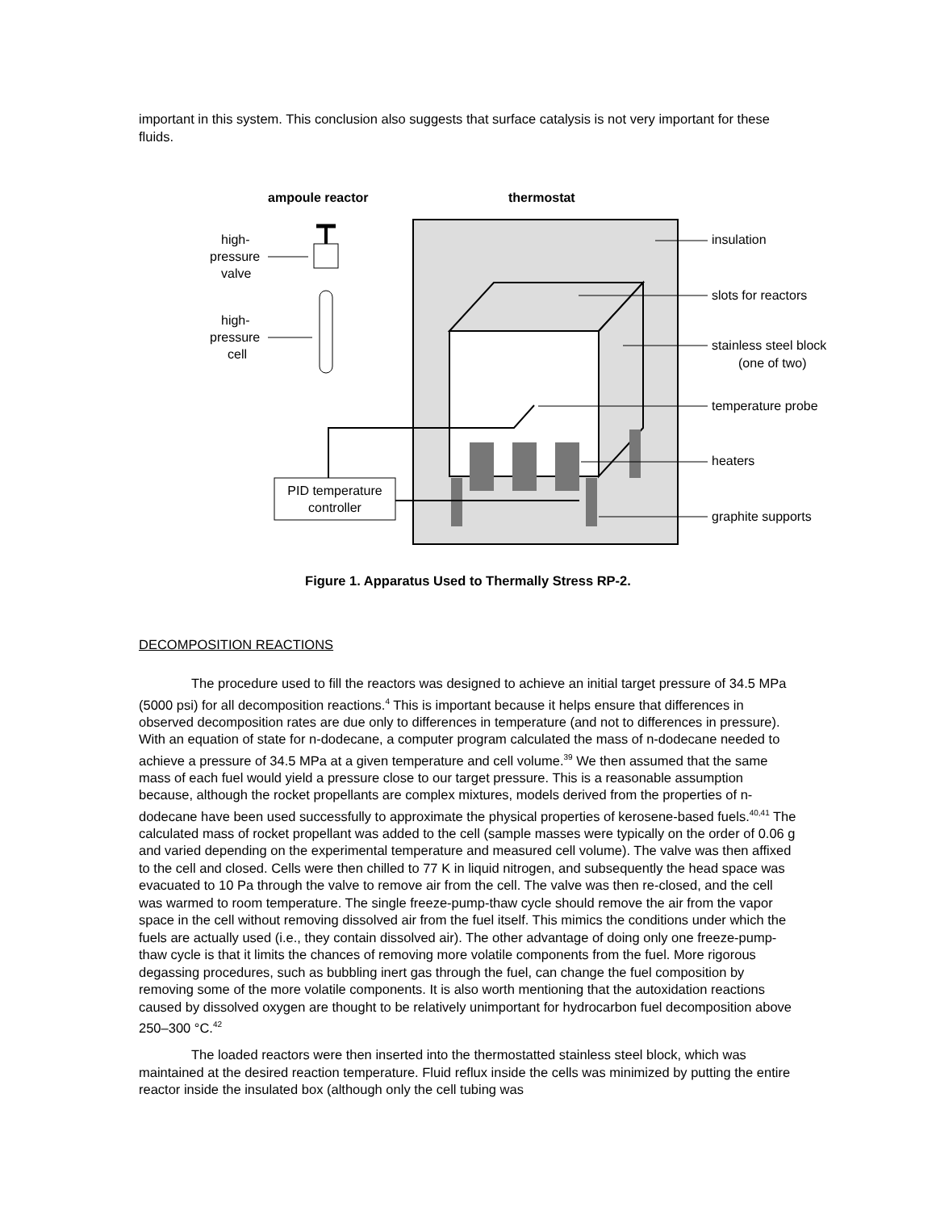important in this system. This conclusion also suggests that surface catalysis is not very important for these fluids.
ampoule reactor
thermostat
PID temperature
controller
high-
pressure
valve
high-
pressure
cell
insulation
slots for reactors
stainless steel block
(one of two)
temperature probe
heaters
graphite supports
Figure 1. Apparatus Used to Thermally Stress RP-2.
DECOMPOSITION REACTIONS
The procedure used to fill the reactors was designed to achieve an initial target pressure of 34.5 MPa (5000 psi) for all decomposition reactions.<sup>4</sup> This is important because it helps ensure that differences in observed decomposition rates are due only to differences in temperature (and not to differences in pressure). With an equation of state for n-dodecane, a computer program calculated the mass of n-dodecane needed to achieve a pressure of 34.5 MPa at a given temperature and cell volume.<sup>39</sup> We then assumed that the same mass of each fuel would yield a pressure close to our target pressure. This is a reasonable assumption because, although the rocket propellants are complex mixtures, models derived from the properties of n-dodecane have been used successfully to approximate the physical properties of kerosene-based fuels.<sup>40,41</sup> The calculated mass of rocket propellant was added to the cell (sample masses were typically on the order of 0.06 g and varied depending on the experimental temperature and measured cell volume). The valve was then affixed to the cell and closed. Cells were then chilled to 77 K in liquid nitrogen, and subsequently the head space was evacuated to 10 Pa through the valve to remove air from the cell. The valve was then re-closed, and the cell was warmed to room temperature. The single freeze-pump-thaw cycle should remove the air from the vapor space in the cell without removing dissolved air from the fuel itself. This mimics the conditions under which the fuels are actually used (i.e., they contain dissolved air). The other advantage of doing only one freeze-pump-thaw cycle is that it limits the chances of removing more volatile components from the fuel. More rigorous degassing procedures, such as bubbling inert gas through the fuel, can change the fuel composition by removing some of the more volatile components. It is also worth mentioning that the autoxidation reactions caused by dissolved oxygen are thought to be relatively unimportant for hydrocarbon fuel decomposition above 250–300 °C.<sup>42</sup>
The loaded reactors were then inserted into the thermostatted stainless steel block, which was maintained at the desired reaction temperature. Fluid reflux inside the cells was minimized by putting the entire reactor inside the insulated box (although only the cell tubing was